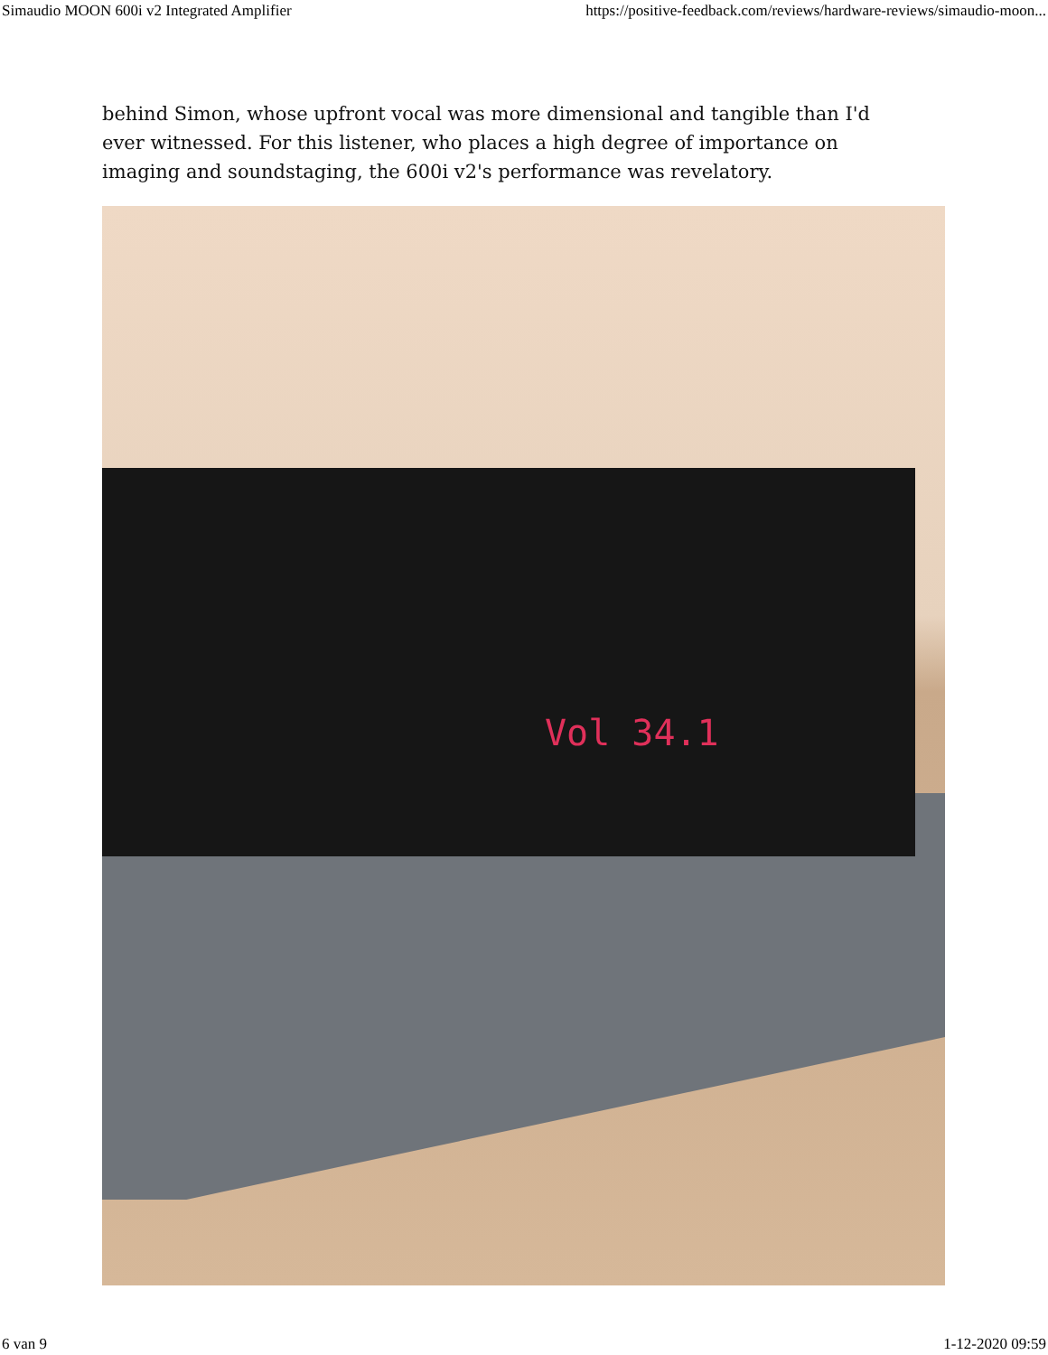Simaudio MOON 600i v2 Integrated Amplifier https://positive-feedback.com/reviews/hardware-reviews/simaudio-moon...
behind Simon, whose upfront vocal was more dimensional and tangible than I'd ever witnessed. For this listener, who places a high degree of importance on imaging and soundstaging, the 600i v2's performance was revelatory.
Vol 34.1
6 van 9 1-12-2020 09:59